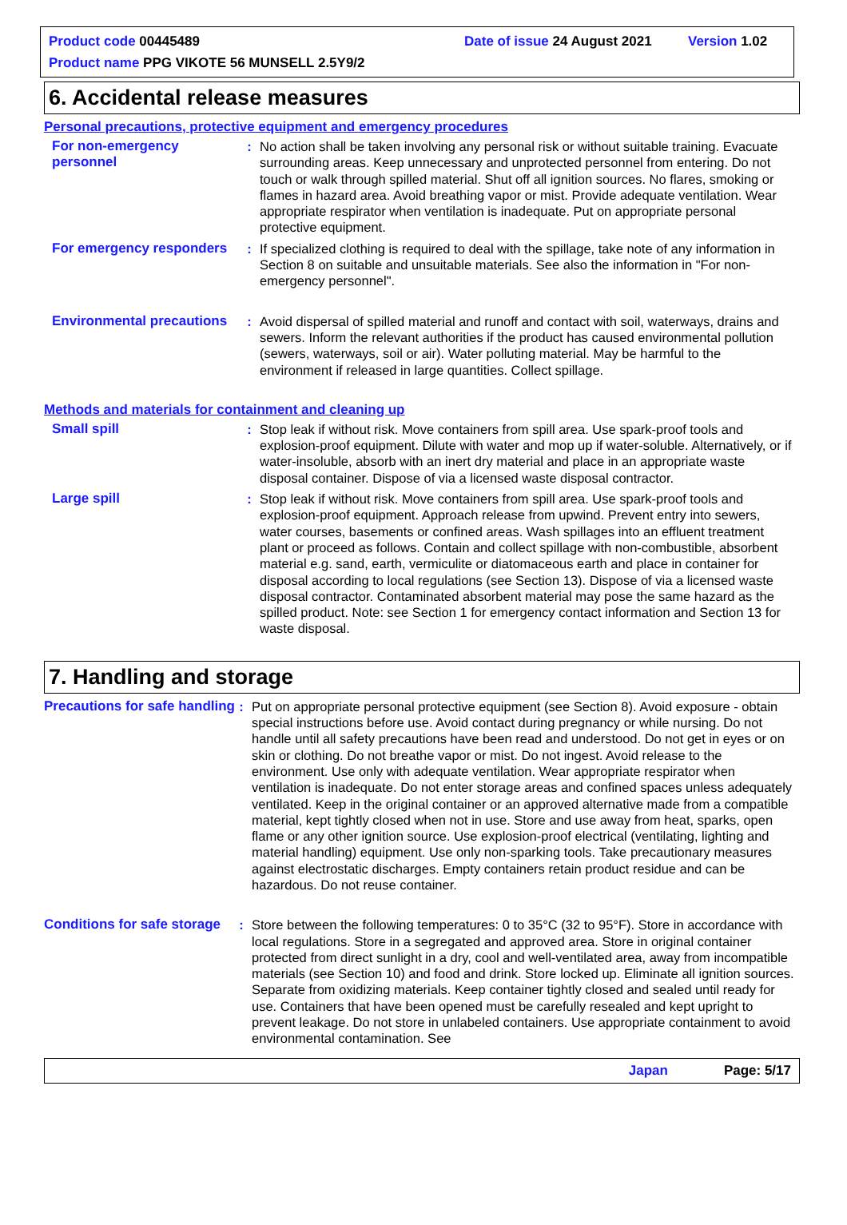Product code 00445489 Date of issue 24 August 2021 Version 1.02
Product name PPG VIKOTE 56 MUNSELL 2.5Y9/2
6. Accidental release measures
Personal precautions, protective equipment and emergency procedures
For non-emergency personnel
: No action shall be taken involving any personal risk or without suitable training. Evacuate surrounding areas. Keep unnecessary and unprotected personnel from entering. Do not touch or walk through spilled material. Shut off all ignition sources. No flares, smoking or flames in hazard area. Avoid breathing vapor or mist. Provide adequate ventilation. Wear appropriate respirator when ventilation is inadequate. Put on appropriate personal protective equipment.
For emergency responders
: If specialized clothing is required to deal with the spillage, take note of any information in Section 8 on suitable and unsuitable materials. See also the information in "For non-emergency personnel".
Environmental precautions
: Avoid dispersal of spilled material and runoff and contact with soil, waterways, drains and sewers. Inform the relevant authorities if the product has caused environmental pollution (sewers, waterways, soil or air). Water polluting material. May be harmful to the environment if released in large quantities. Collect spillage.
Methods and materials for containment and cleaning up
Small spill : Stop leak if without risk. Move containers from spill area. Use spark-proof tools and explosion-proof equipment. Dilute with water and mop up if water-soluble. Alternatively, or if water-insoluble, absorb with an inert dry material and place in an appropriate waste disposal container. Dispose of via a licensed waste disposal contractor.
Large spill : Stop leak if without risk. Move containers from spill area. Use spark-proof tools and explosion-proof equipment. Approach release from upwind. Prevent entry into sewers, water courses, basements or confined areas. Wash spillages into an effluent treatment plant or proceed as follows. Contain and collect spillage with non-combustible, absorbent material e.g. sand, earth, vermiculite or diatomaceous earth and place in container for disposal according to local regulations (see Section 13). Dispose of via a licensed waste disposal contractor. Contaminated absorbent material may pose the same hazard as the spilled product. Note: see Section 1 for emergency contact information and Section 13 for waste disposal.
7. Handling and storage
Precautions for safe handling
: Put on appropriate personal protective equipment (see Section 8). Avoid exposure - obtain special instructions before use. Avoid contact during pregnancy or while nursing. Do not handle until all safety precautions have been read and understood. Do not get in eyes or on skin or clothing. Do not breathe vapor or mist. Do not ingest. Avoid release to the environment. Use only with adequate ventilation. Wear appropriate respirator when ventilation is inadequate. Do not enter storage areas and confined spaces unless adequately ventilated. Keep in the original container or an approved alternative made from a compatible material, kept tightly closed when not in use. Store and use away from heat, sparks, open flame or any other ignition source. Use explosion-proof electrical (ventilating, lighting and material handling) equipment. Use only non-sparking tools. Take precautionary measures against electrostatic discharges. Empty containers retain product residue and can be hazardous. Do not reuse container.
Conditions for safe storage
: Store between the following temperatures: 0 to 35°C (32 to 95°F). Store in accordance with local regulations. Store in a segregated and approved area. Store in original container protected from direct sunlight in a dry, cool and well-ventilated area, away from incompatible materials (see Section 10) and food and drink. Store locked up. Eliminate all ignition sources. Separate from oxidizing materials. Keep container tightly closed and sealed until ready for use. Containers that have been opened must be carefully resealed and kept upright to prevent leakage. Do not store in unlabeled containers. Use appropriate containment to avoid environmental contamination. See
Japan Page: 5/17